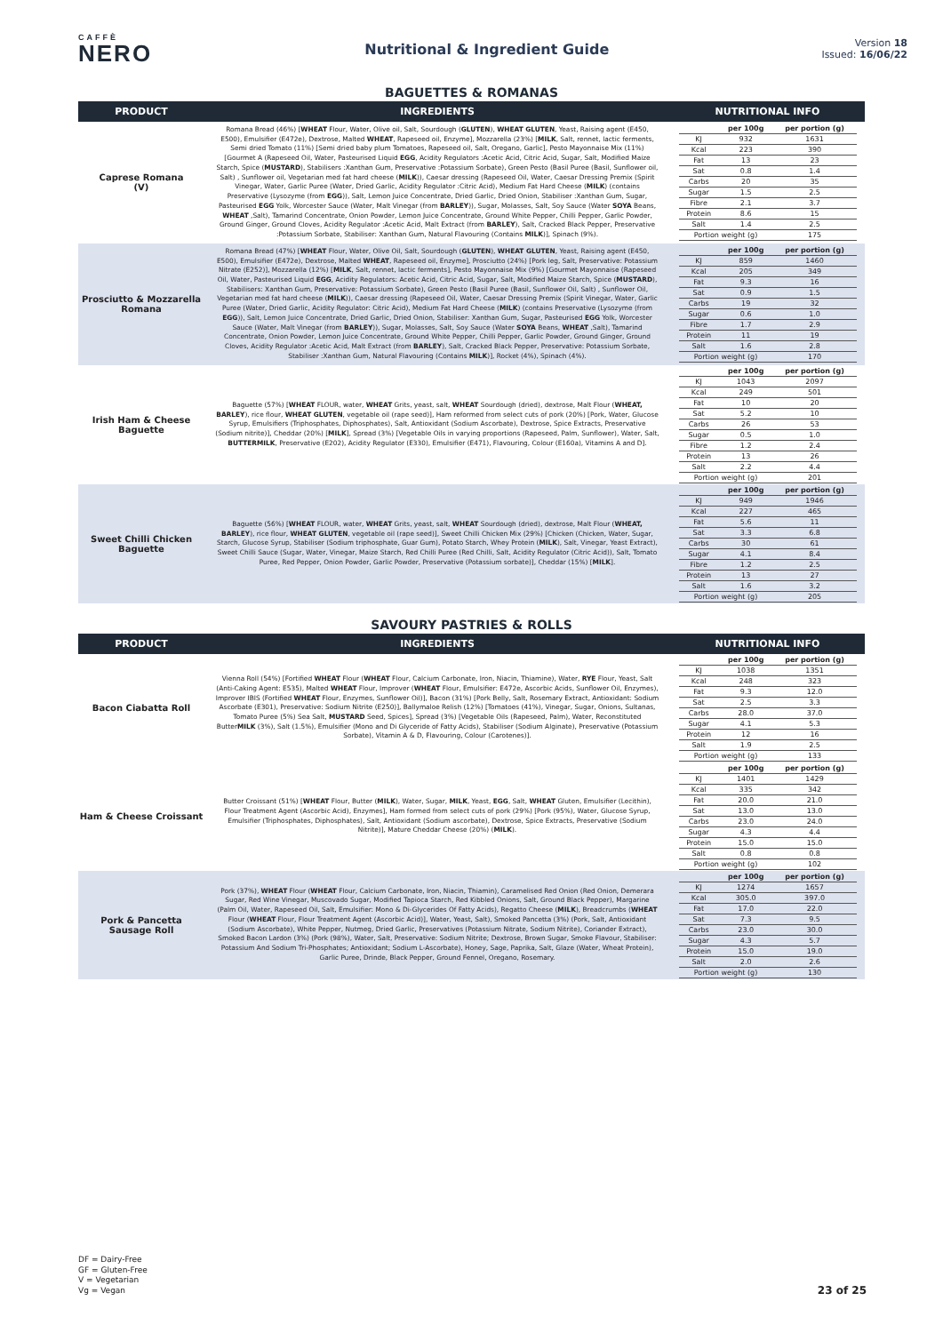CAFFÈ
NERO
Nutritional & Ingredient Guide
Version 18
Issued: 16/06/22
BAGUETTES & ROMANAS
| PRODUCT | INGREDIENTS | NUTRITIONAL INFO |
| --- | --- | --- |
| Caprese Romana (V) | Romana Bread (46%) [ WHEAT Flour, Water, Olive oil, Salt, Sourdough ( GLUTEN ), WHEAT GLUTEN , Yeast, Raising agent (E450, E500), Emulsifier (E472e), Dextrose, Malted WHEAT , Rapeseed oil, Enzyme], Mozzarella (23%) [ MILK , Salt, rennet, lactic ferments, Semi dried Tomato (11%) [Semi dried baby plum Tomatoes, Rapeseed oil, Salt, Oregano, Garlic], Pesto Mayonnaise Mix (11%) [Gourmet A (Rapeseed Oil, Water, Pasteurised Liquid EGG , Acidity Regulators :Acetic Acid, Citric Acid, Sugar, Salt, Modified Maize Starch, Spice ( MUSTARD ), Stabilisers :Xanthan Gum, Preservative :Potassium Sorbate), Green Pesto (Basil Puree (Basil, Sunflower oil, Salt) , Sunflower oil, Vegetarian med fat hard cheese ( MILK )), Caesar dressing (Rapeseed Oil, Water, Caesar Dressing Premix (Spirit Vinegar, Water, Garlic Puree (Water, Dried Garlic, Acidity Regulator :Citric Acid), Medium Fat Hard Cheese ( MILK ) (contains Preservative (Lysozyme (from EGG )), Salt, Lemon Juice Concentrate, Dried Garlic, Dried Onion, Stabiliser :Xanthan Gum, Sugar, Pasteurised EGG Yolk, Worcester Sauce (Water, Malt Vinegar (from BARLEY )), Sugar, Molasses, Salt, Soy Sauce (Water SOYA Beans, WHEAT ,Salt), Tamarind Concentrate, Onion Powder, Lemon Juice Concentrate, Ground White Pepper, Chilli Pepper, Garlic Powder, Ground Ginger, Ground Cloves, Acidity Regulator :Acetic Acid, Malt Extract (from BARLEY ), Salt, Cracked Black Pepper, Preservative :Potassium Sorbate, Stabiliser: Xanthan Gum, Natural Flavouring (Contains MILK )], Spinach (9%). | / / per 100g / per portion (g) / / KJ / 932 / 1631 / / Kcal / 223 / 390 / / Fat / 13 / 23 / / Sat / 0.8 / 1.4 / / Carbs / 20 / 35 / / Sugar / 1.5 / 2.5 / / Fibre / 2.1 / 3.7 / / Protein / 8.6 / 15 / / Salt / 1.4 / 2.5 / / Portion weight (g) / / 175 / |
| Prosciutto & Mozzarella Romana | Romana Bread (47%) [ WHEAT Flour, Water, Olive Oil, Salt, Sourdough ( GLUTEN ), WHEAT GLUTEN , Yeast, Raising agent (E450, E500), Emulsifier (E472e), Dextrose, Malted WHEAT , Rapeseed oil, Enzyme], Prosciutto (24%) [Pork leg, Salt, Preservative: Potassium Nitrate (E252)], Mozzarella (12%) [ MILK , Salt, rennet, lactic ferments], Pesto Mayonnaise Mix (9%) [Gourmet Mayonnaise (Rapeseed Oil, Water, Pasteurised Liquid EGG , Acidity Regulators: Acetic Acid, Citric Acid, Sugar, Salt, Modified Maize Starch, Spice ( MUSTARD ), Stabilisers: Xanthan Gum, Preservative: Potassium Sorbate), Green Pesto (Basil Puree (Basil, Sunflower Oil, Salt) , Sunflower Oil, Vegetarian med fat hard cheese ( MILK )), Caesar dressing (Rapeseed Oil, Water, Caesar Dressing Premix (Spirit Vinegar, Water, Garlic Puree (Water, Dried Garlic, Acidity Regulator: Citric Acid), Medium Fat Hard Cheese ( MILK ) (contains Preservative (Lysozyme (from EGG )), Salt, Lemon Juice Concentrate, Dried Garlic, Dried Onion, Stabiliser: Xanthan Gum, Sugar, Pasteurised EGG Yolk, Worcester Sauce (Water, Malt Vinegar (from BARLEY )), Sugar, Molasses, Salt, Soy Sauce (Water SOYA Beans, WHEAT ,Salt), Tamarind Concentrate, Onion Powder, Lemon Juice Concentrate, Ground White Pepper, Chilli Pepper, Garlic Powder, Ground Ginger, Ground Cloves, Acidity Regulator :Acetic Acid, Malt Extract (from BARLEY ), Salt, Cracked Black Pepper, Preservative: Potassium Sorbate, Stabiliser :Xanthan Gum, Natural Flavouring (Contains MILK )], Rocket (4%), Spinach (4%). | / / per 100g / per portion (g) / / KJ / 859 / 1460 / / Kcal / 205 / 349 / / Fat / 9.3 / 16 / / Sat / 0.9 / 1.5 / / Carbs / 19 / 32 / / Sugar / 0.6 / 1.0 / / Fibre / 1.7 / 2.9 / / Protein / 11 / 19 / / Salt / 1.6 / 2.8 / / Portion weight (g) / / 170 / |
| Irish Ham & Cheese Baguette | Baguette (57%) [ WHEAT FLOUR, water, WHEAT Grits, yeast, salt, WHEAT Sourdough (dried), dextrose, Malt Flour ( WHEAT, BARLEY ), rice flour, WHEAT GLUTEN , vegetable oil (rape seed)], Ham reformed from select cuts of pork (20%) [Pork, Water, Glucose Syrup, Emulsifiers (Triphosphates, Diphosphates), Salt, Antioxidant (Sodium Ascorbate), Dextrose, Spice Extracts, Preservative (Sodium nitrite)], Cheddar (20%) [ MILK ], Spread (3%) [Vegetable Oils in varying proportions (Rapeseed, Palm, Sunflower), Water, Salt, BUTTERMILK , Preservative (E202), Acidity Regulator (E330), Emulsifier (E471), Flavouring, Colour (E160a), Vitamins A and D]. | / / per 100g / per portion (g) / / KJ / 1043 / 2097 / / Kcal / 249 / 501 / / Fat / 10 / 20 / / Sat / 5.2 / 10 / / Carbs / 26 / 53 / / Sugar / 0.5 / 1.0 / / Fibre / 1.2 / 2.4 / / Protein / 13 / 26 / / Salt / 2.2 / 4.4 / / Portion weight (g) / / 201 / |
| Sweet Chilli Chicken Baguette | Baguette (56%) [ WHEAT FLOUR, water, WHEAT Grits, yeast, salt, WHEAT Sourdough (dried), dextrose, Malt Flour ( WHEAT, BARLEY ), rice flour, WHEAT GLUTEN , vegetable oil (rape seed)], Sweet Chilli Chicken Mix (29%) [Chicken (Chicken, Water, Sugar, Starch, Glucose Syrup, Stabiliser (Sodium triphosphate, Guar Gum), Potato Starch, Whey Protein ( MILK ), Salt, Vinegar, Yeast Extract), Sweet Chilli Sauce (Sugar, Water, Vinegar, Maize Starch, Red Chilli Puree (Red Chilli, Salt, Acidity Regulator (Citric Acid)), Salt, Tomato Puree, Red Pepper, Onion Powder, Garlic Powder, Preservative (Potassium sorbate)], Cheddar (15%) [ MILK ]. | / / per 100g / per portion (g) / / KJ / 949 / 1946 / / Kcal / 227 / 465 / / Fat / 5.6 / 11 / / Sat / 3.3 / 6.8 / / Carbs / 30 / 61 / / Sugar / 4.1 / 8.4 / / Fibre / 1.2 / 2.5 / / Protein / 13 / 27 / / Salt / 1.6 / 3.2 / / Portion weight (g) / / 205 / |
SAVOURY PASTRIES & ROLLS
| PRODUCT | INGREDIENTS | NUTRITIONAL INFO |
| --- | --- | --- |
| Bacon Ciabatta Roll | Vienna Roll (54%) [Fortified WHEAT Flour ( WHEAT Flour, Calcium Carbonate, Iron, Niacin, Thiamine), Water, RYE Flour, Yeast, Salt (Anti-Caking Agent: E535), Malted WHEAT Flour, Improver ( WHEAT Flour, Emulsifier: E472e, Ascorbic Acids, Sunflower Oil, Enzymes), Improver IBIS (Fortified WHEAT Flour, Enzymes, Sunflower Oil)], Bacon (31%) [Pork Belly, Salt, Rosemary Extract, Antioxidant: Sodium Ascorbate (E301), Preservative: Sodium Nitrite (E250)], Ballymaloe Relish (12%) [Tomatoes (41%), Vinegar, Sugar, Onions, Sultanas, Tomato Puree (5%) Sea Salt, MUSTARD Seed, Spices], Spread (3%) [Vegetable Oils (Rapeseed, Palm), Water, Reconstituted Butter MILK (3%), Salt (1.5%), Emulsifier (Mono and Di Glyceride of Fatty Acids), Stabiliser (Sodium Alginate), Preservative (Potassium Sorbate), Vitamin A & D, Flavouring, Colour (Carotenes)]. | / / per 100g / per portion (g) / / KJ / 1038 / 1351 / / Kcal / 248 / 323 / / Fat / 9.3 / 12.0 / / Sat / 2.5 / 3.3 / / Carbs / 28.0 / 37.0 / / Sugar / 4.1 / 5.3 / / Protein / 12 / 16 / / Salt / 1.9 / 2.5 / / Portion weight (g) / / 133 / |
| Ham & Cheese Croissant | Butter Croissant (51%) [ WHEAT Flour, Butter ( MILK ), Water, Sugar, MILK , Yeast, EGG , Salt, WHEAT Gluten, Emulsifier (Lecithin), Flour Treatment Agent (Ascorbic Acid), Enzymes], Ham formed from select cuts of pork (29%) [Pork (95%), Water, Glucose Syrup, Emulsifier (Triphosphates, Diphosphates), Salt, Antioxidant (Sodium ascorbate), Dextrose, Spice Extracts, Preservative (Sodium Nitrite)], Mature Cheddar Cheese (20%) ( MILK ). | / / per 100g / per portion (g) / / KJ / 1401 / 1429 / / Kcal / 335 / 342 / / Fat / 20.0 / 21.0 / / Sat / 13.0 / 13.0 / / Carbs / 23.0 / 24.0 / / Sugar / 4.3 / 4.4 / / Protein / 15.0 / 15.0 / / Salt / 0.8 / 0.8 / / Portion weight (g) / / 102 / |
| Pork & Pancetta Sausage Roll | Pork (37%), WHEAT Flour ( WHEAT Flour, Calcium Carbonate, Iron, Niacin, Thiamin), Caramelised Red Onion (Red Onion, Demerara Sugar, Red Wine Vinegar, Muscovado Sugar, Modified Tapioca Starch, Red Kibbled Onions, Salt, Ground Black Pepper), Margarine (Palm Oil, Water, Rapeseed Oil, Salt, Emulsifier: Mono & Di-Glycerides Of Fatty Acids), Regatto Cheese ( MILK ), Breadcrumbs ( WHEAT Flour ( WHEAT Flour, Flour Treatment Agent (Ascorbic Acid)], Water, Yeast, Salt), Smoked Pancetta (3%) (Pork, Salt, Antioxidant (Sodium Ascorbate), White Pepper, Nutmeg, Dried Garlic, Preservatives (Potassium Nitrate, Sodium Nitrite), Coriander Extract), Smoked Bacon Lardon (3%) (Pork (98%), Water, Salt, Preservative: Sodium Nitrite; Dextrose, Brown Sugar, Smoke Flavour, Stabiliser: Potassium And Sodium Tri-Phosphates; Antioxidant; Sodium L-Ascorbate), Honey, Sage, Paprika, Salt, Glaze (Water, Wheat Protein), Garlic Puree, Drinde, Black Pepper, Ground Fennel, Oregano, Rosemary. | / / per 100g / per portion (g) / / KJ / 1274 / 1657 / / Kcal / 305.0 / 397.0 / / Fat / 17.0 / 22.0 / / Sat / 7.3 / 9.5 / / Carbs / 23.0 / 30.0 / / Sugar / 4.3 / 5.7 / / Protein / 15.0 / 19.0 / / Salt / 2.0 / 2.6 / / Portion weight (g) / / 130 / |
DF = Dairy-Free
GF = Gluten-Free
V = Vegetarian
Vg = Vegan
23 of 25